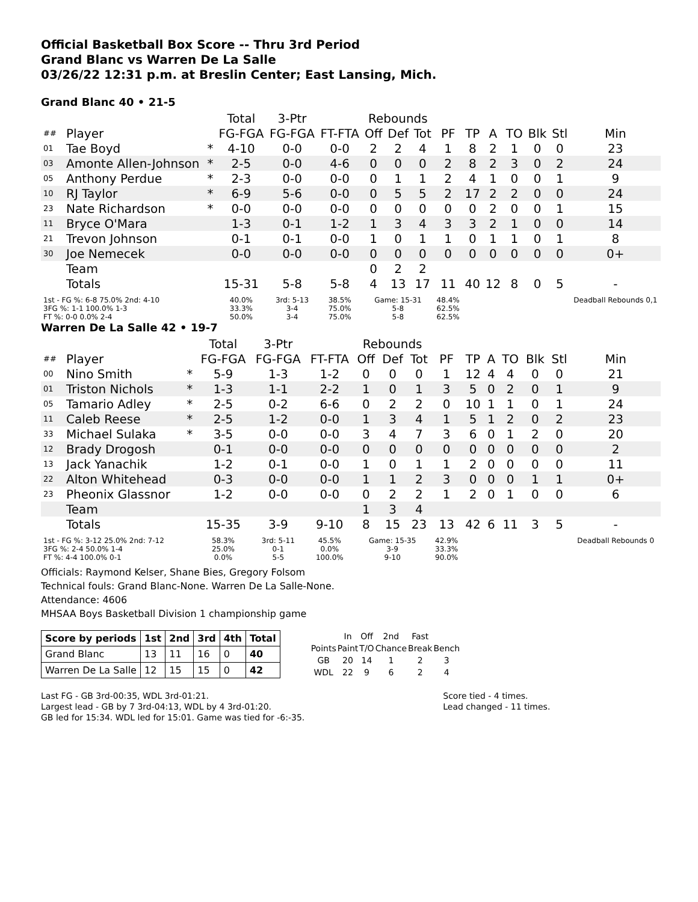Official Basketball Box Score -- Thru 3rd Period
Grand Blanc vs Warren De La Salle
03/26/22 12:31 p.m. at Breslin Center; East Lansing, Mich.
Grand Blanc 40 • 21-5
| | | | Total | 3-Ptr | | Rebounds | | | | | | | | | |
| --- | --- | --- | --- | --- | --- | --- | --- | --- | --- | --- | --- | --- | --- | --- | --- |
| ## | Player | | FG-FGA | FG-FGA | FT-FTA | Off | Def | Tot | PF | TP | A | TO | Blk | Stl | Min |
| 01 | Tae Boyd | * | 4-10 | 0-0 | 0-0 | 2 | 2 | 4 | 1 | 8 | 2 | 1 | 0 | 0 | 23 |
| 03 | Amonte Allen-Johnson | * | 2-5 | 0-0 | 4-6 | 0 | 0 | 0 | 2 | 8 | 2 | 3 | 0 | 2 | 24 |
| 05 | Anthony Perdue | * | 2-3 | 0-0 | 0-0 | 0 | 1 | 1 | 2 | 4 | 1 | 0 | 0 | 1 | 9 |
| 10 | RJ Taylor | * | 6-9 | 5-6 | 0-0 | 0 | 5 | 5 | 2 | 17 | 2 | 2 | 0 | 0 | 24 |
| 23 | Nate Richardson | * | 0-0 | 0-0 | 0-0 | 0 | 0 | 0 | 0 | 0 | 2 | 0 | 0 | 1 | 15 |
| 11 | Bryce O'Mara | | 1-3 | 0-1 | 1-2 | 1 | 3 | 4 | 3 | 3 | 2 | 1 | 0 | 0 | 14 |
| 21 | Trevon Johnson | | 0-1 | 0-1 | 0-0 | 1 | 0 | 1 | 1 | 0 | 1 | 1 | 0 | 1 | 8 |
| 30 | Joe Nemecek | | 0-0 | 0-0 | 0-0 | 0 | 0 | 0 | 0 | 0 | 0 | 0 | 0 | 0 | 0+ |
| | Team | | | | | 0 | 2 | 2 | | | | | | | |
| | Totals | | 15-31 | 5-8 | 5-8 | 4 | 13 | 17 | 11 | 40 | 12 | 8 | 0 | 5 | - |
| 1st - FG %: 6-8 75.0% 2nd: 4-10 3FG %: 1-1 100.0% 1-3 FT %: 0-0 0.0% 2-4 | | | 40.0% 33.3% 50.0% | 3rd: 5-13 3-4 3-4 | 38.5% 75.0% 75.0% | Game: 15-31 5-8 5-8 | | | 48.4% 62.5% 62.5% | | | | | | Deadball Rebounds 0,1 |
Warren De La Salle 42 • 19-7
| | | | Total | 3-Ptr | | Rebounds | | | | | | | | | |
| --- | --- | --- | --- | --- | --- | --- | --- | --- | --- | --- | --- | --- | --- | --- | --- |
| ## | Player | | FG-FGA | FG-FGA | FT-FTA | Off | Def | Tot | PF | TP | A | TO | Blk | Stl | Min |
| 00 | Nino Smith | * | 5-9 | 1-3 | 1-2 | 0 | 0 | 0 | 1 | 12 | 4 | 4 | 0 | 0 | 21 |
| 01 | Triston Nichols | * | 1-3 | 1-1 | 2-2 | 1 | 0 | 1 | 3 | 5 | 0 | 2 | 0 | 1 | 9 |
| 05 | Tamario Adley | * | 2-5 | 0-2 | 6-6 | 0 | 2 | 2 | 0 | 10 | 1 | 1 | 0 | 1 | 24 |
| 11 | Caleb Reese | * | 2-5 | 1-2 | 0-0 | 1 | 3 | 4 | 1 | 5 | 1 | 2 | 0 | 2 | 23 |
| 33 | Michael Sulaka | * | 3-5 | 0-0 | 0-0 | 3 | 4 | 7 | 3 | 6 | 0 | 1 | 2 | 0 | 20 |
| 12 | Brady Drogosh | | 0-1 | 0-0 | 0-0 | 0 | 0 | 0 | 0 | 0 | 0 | 0 | 0 | 0 | 2 |
| 13 | Jack Yanachik | | 1-2 | 0-1 | 0-0 | 1 | 0 | 1 | 1 | 2 | 0 | 0 | 0 | 0 | 11 |
| 22 | Alton Whitehead | | 0-3 | 0-0 | 0-0 | 1 | 1 | 2 | 3 | 0 | 0 | 0 | 1 | 1 | 0+ |
| 23 | Pheonix Glassnor | | 1-2 | 0-0 | 0-0 | 0 | 2 | 2 | 1 | 2 | 0 | 1 | 0 | 0 | 6 |
| | Team | | | | | 1 | 3 | 4 | | | | | | | |
| | Totals | | 15-35 | 3-9 | 9-10 | 8 | 15 | 23 | 13 | 42 | 6 | 11 | 3 | 5 | - |
| 1st - FG %: 3-12 25.0% 2nd: 7-12 3FG %: 2-4 50.0% 1-4 FT %: 4-4 100.0% 0-1 | | | 58.3% 25.0% 0.0% | 3rd: 5-11 0-1 5-5 | 45.5% 0.0% 100.0% | Game: 15-35 3-9 9-10 | | | 42.9% 33.3% 90.0% | | | | | | Deadball Rebounds 0 |
Officials: Raymond Kelser, Shane Bies, Gregory Folsom
Technical fouls: Grand Blanc-None. Warren De La Salle-None.
Attendance: 4606
MHSAA Boys Basketball Division 1 championship game
| Score by periods | 1st | 2nd | 3rd | 4th | Total |
| --- | --- | --- | --- | --- | --- |
| Grand Blanc | 13 | 11 | 16 | 0 | 40 |
| Warren De La Salle | 12 | 15 | 15 | 0 | 42 |
| | In | Off | 2nd | Fast | |
| Points | Paint | T/O | Chance | Break | Bench |
| GB | 20 | 14 | 1 | 2 | 3 |
| WDL | 22 | 9 | 6 | 2 | 4 |
Last FG - GB 3rd-00:35, WDL 3rd-01:21.
Largest lead - GB by 7 3rd-04:13, WDL by 4 3rd-01:20.
GB led for 15:34. WDL led for 15:01. Game was tied for -6:-35.
Score tied - 4 times.
Lead changed - 11 times.